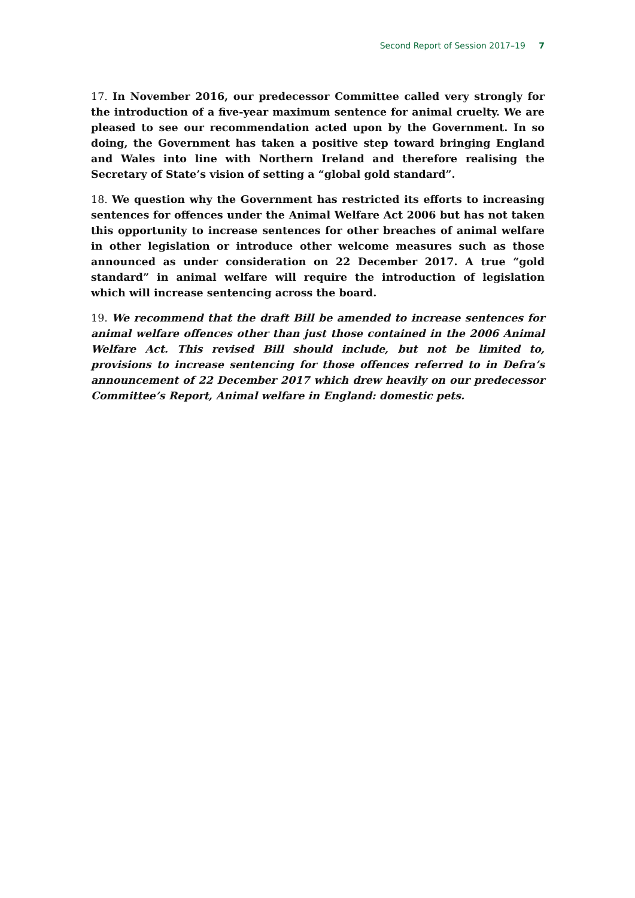Second Report of Session 2017–19 7
17. In November 2016, our predecessor Committee called very strongly for the introduction of a five-year maximum sentence for animal cruelty. We are pleased to see our recommendation acted upon by the Government. In so doing, the Government has taken a positive step toward bringing England and Wales into line with Northern Ireland and therefore realising the Secretary of State’s vision of setting a “global gold standard”.
18. We question why the Government has restricted its efforts to increasing sentences for offences under the Animal Welfare Act 2006 but has not taken this opportunity to increase sentences for other breaches of animal welfare in other legislation or introduce other welcome measures such as those announced as under consideration on 22 December 2017. A true “gold standard” in animal welfare will require the introduction of legislation which will increase sentencing across the board.
19. We recommend that the draft Bill be amended to increase sentences for animal welfare offences other than just those contained in the 2006 Animal Welfare Act. This revised Bill should include, but not be limited to, provisions to increase sentencing for those offences referred to in Defra’s announcement of 22 December 2017 which drew heavily on our predecessor Committee’s Report, Animal welfare in England: domestic pets.